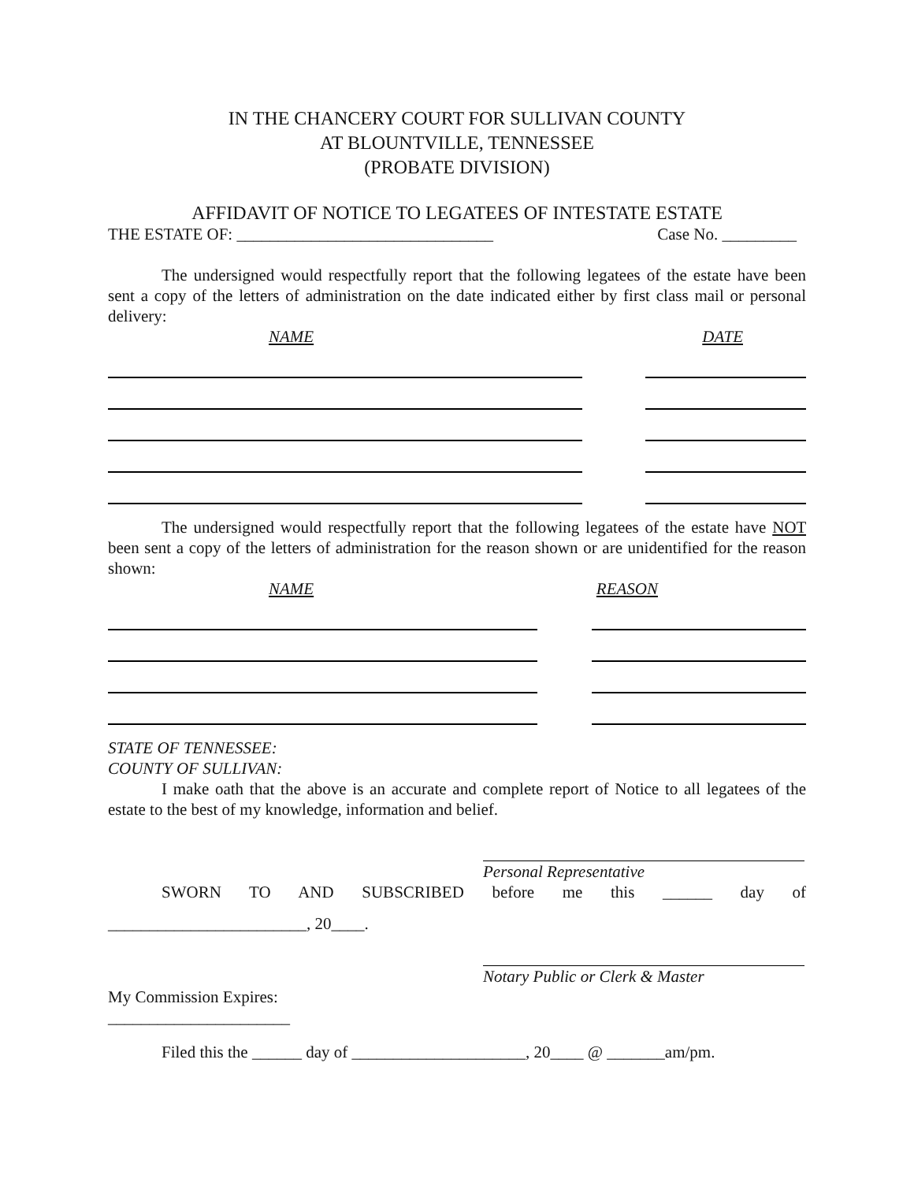IN THE CHANCERY COURT FOR SULLIVAN COUNTY
AT BLOUNTVILLE, TENNESSEE
(PROBATE DIVISION)
AFFIDAVIT OF NOTICE TO LEGATEES OF INTESTATE ESTATE
THE ESTATE OF: _______________________________ Case No. _________
The undersigned would respectfully report that the following legatees of the estate have been sent a copy of the letters of administration on the date indicated either by first class mail or personal delivery:
NAME DATE
The undersigned would respectfully report that the following legatees of the estate have NOT been sent a copy of the letters of administration for the reason shown or are unidentified for the reason shown:
NAME REASON
STATE OF TENNESSEE:
COUNTY OF SULLIVAN:
I make oath that the above is an accurate and complete report of Notice to all legatees of the estate to the best of my knowledge, information and belief.
Personal Representative
SWORN TO AND SUBSCRIBED before me this ______ day of
________________________, 20____.
Notary Public or Clerk & Master
My Commission Expires:
______________________
Filed this the ______ day of _____________________, 20____ @ _______am/pm.